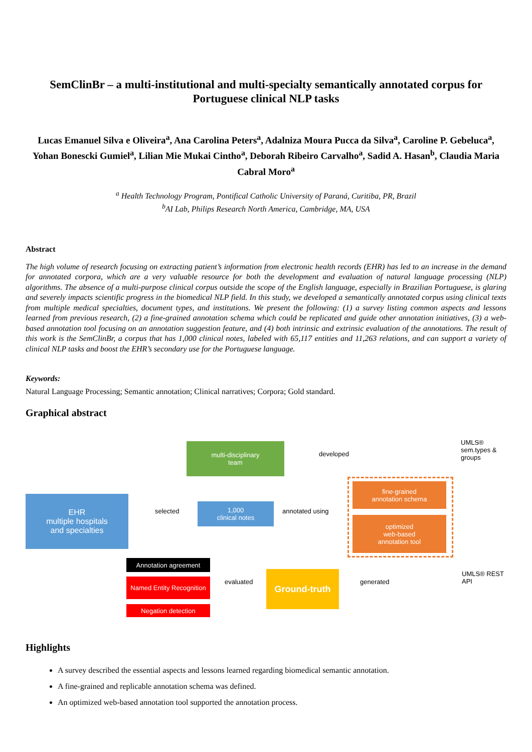SemClinBr – a multi-institutional and multi-specialty semantically annotated corpus for Portuguese clinical NLP tasks
Lucas Emanuel Silva e Oliveira<sup>a</sup>, Ana Carolina Peters<sup>a</sup>, Adalniza Moura Pucca da Silva<sup>a</sup>, Caroline P. Gebeluca<sup>a</sup>, Yohan Bonescki Gumiel<sup>a</sup>, Lilian Mie Mukai Cintho<sup>a</sup>, Deborah Ribeiro Carvalho<sup>a</sup>, Sadid A. Hasan<sup>b</sup>, Claudia Maria Cabral Moro<sup>a</sup>
<sup>a</sup> Health Technology Program, Pontifical Catholic University of Paraná, Curitiba, PR, Brazil
<sup>b</sup> AI Lab, Philips Research North America, Cambridge, MA, USA
Abstract
The high volume of research focusing on extracting patient’s information from electronic health records (EHR) has led to an increase in the demand for annotated corpora, which are a very valuable resource for both the development and evaluation of natural language processing (NLP) algorithms. The absence of a multi-purpose clinical corpus outside the scope of the English language, especially in Brazilian Portuguese, is glaring and severely impacts scientific progress in the biomedical NLP field. In this study, we developed a semantically annotated corpus using clinical texts from multiple medical specialties, document types, and institutions. We present the following: (1) a survey listing common aspects and lessons learned from previous research, (2) a fine-grained annotation schema which could be replicated and guide other annotation initiatives, (3) a web-based annotation tool focusing on an annotation suggestion feature, and (4) both intrinsic and extrinsic evaluation of the annotations. The result of this work is the SemClinBr, a corpus that has 1,000 clinical notes, labeled with 65,117 entities and 11,263 relations, and can support a variety of clinical NLP tasks and boost the EHR’s secondary use for the Portuguese language.
Keywords:
Natural Language Processing; Semantic annotation; Clinical narratives; Corpora; Gold standard.
Graphical abstract
multi-disciplinary
team
developed
EHR
multiple hospitals
and specialties
selected
1,000
clinical notes
annotated using
fine-grained
annotation schema
optimized
web-based
annotation tool
UMLS® sem.types & groups
UMLS® REST API
Annotation agreement
Named Entity Recognition
Negation detection
evaluated
Ground-truth
generated
Highlights
A survey described the essential aspects and lessons learned regarding biomedical semantic annotation.
A fine-grained and replicable annotation schema was defined.
An optimized web-based annotation tool supported the annotation process.